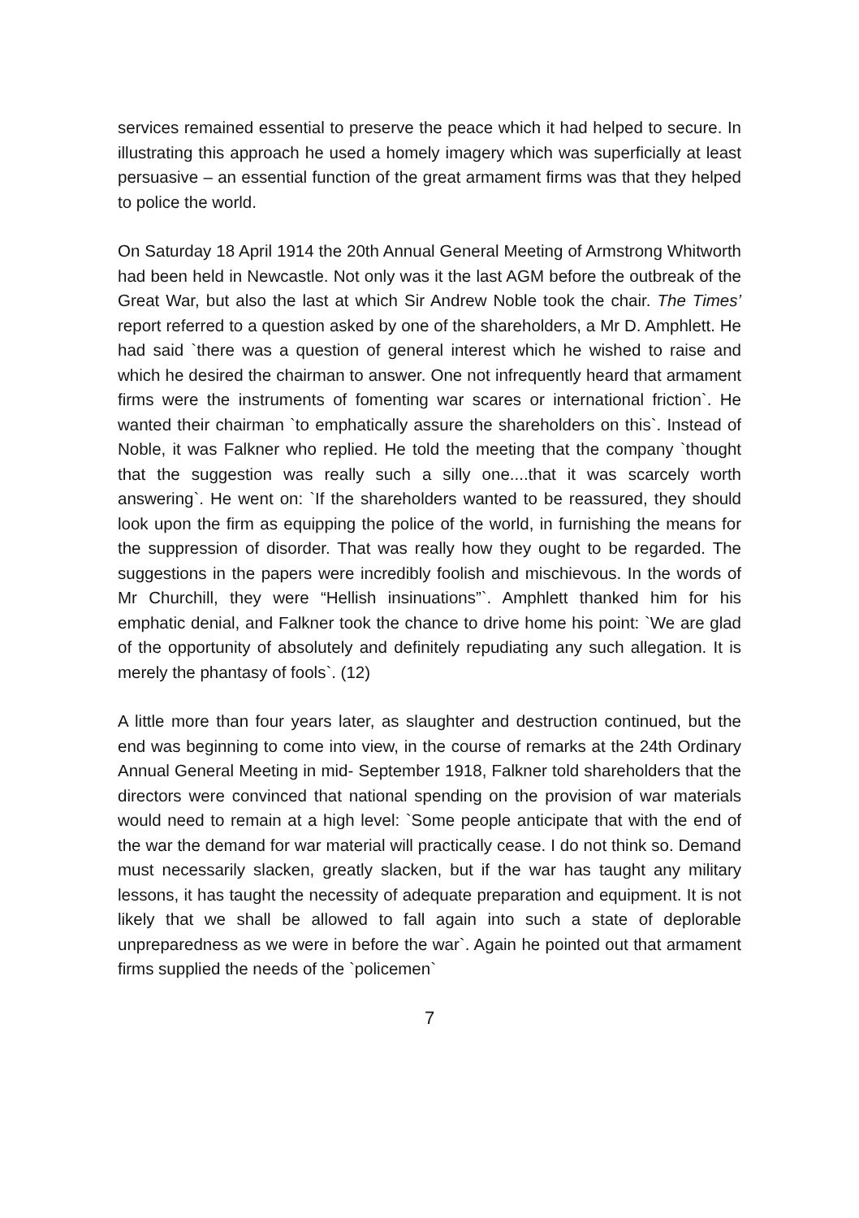services remained essential to preserve the peace which it had helped to secure. In illustrating this approach he used a homely imagery which was superficially at least persuasive – an essential function of the great armament firms was that they helped to police the world.
On Saturday 18 April 1914 the 20th Annual General Meeting of Armstrong Whitworth had been held in Newcastle. Not only was it the last AGM before the outbreak of the Great War, but also the last at which Sir Andrew Noble took the chair. The Times’ report referred to a question asked by one of the shareholders, a Mr D. Amphlett. He had said `there was a question of general interest which he wished to raise and which he desired the chairman to answer. One not infrequently heard that armament firms were the instruments of fomenting war scares or international friction`. He wanted their chairman `to emphatically assure the shareholders on this`. Instead of Noble, it was Falkner who replied. He told the meeting that the company `thought that the suggestion was really such a silly one....that it was scarcely worth answering`. He went on: `If the shareholders wanted to be reassured, they should look upon the firm as equipping the police of the world, in furnishing the means for the suppression of disorder. That was really how they ought to be regarded. The suggestions in the papers were incredibly foolish and mischievous. In the words of Mr Churchill, they were “Hellish insinuations”`. Amphlett thanked him for his emphatic denial, and Falkner took the chance to drive home his point: `We are glad of the opportunity of absolutely and definitely repudiating any such allegation. It is merely the phantasy of fools`. (12)
A little more than four years later, as slaughter and destruction continued, but the end was beginning to come into view, in the course of remarks at the 24th Ordinary Annual General Meeting in mid- September 1918, Falkner told shareholders that the directors were convinced that national spending on the provision of war materials would need to remain at a high level: `Some people anticipate that with the end of the war the demand for war material will practically cease. I do not think so. Demand must necessarily slacken, greatly slacken, but if the war has taught any military lessons, it has taught the necessity of adequate preparation and equipment. It is not likely that we shall be allowed to fall again into such a state of deplorable unpreparedness as we were in before the war`. Again he pointed out that armament firms supplied the needs of the `policemen`
7